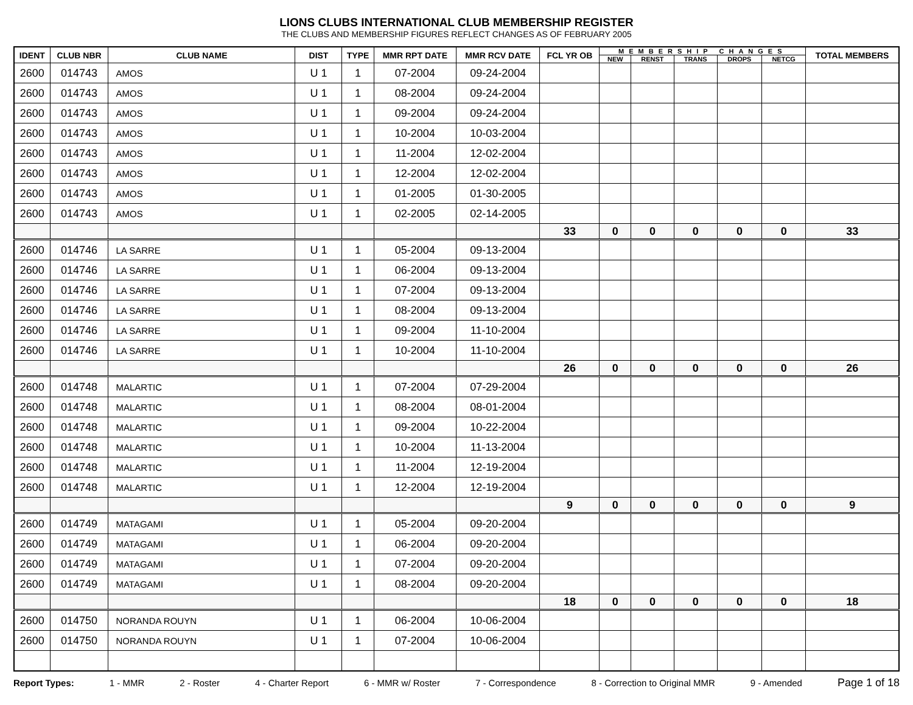LIONS CLUBS INTERNATIONAL CLUB MEMBERSHIP REGISTER
THE CLUBS AND MEMBERSHIP FIGURES REFLECT CHANGES AS OF FEBRUARY 2005
| IDENT | CLUB NBR | CLUB NAME | DIST | TYPE | MMR RPT DATE | MMR RCV DATE | FCL YR OB | MEMBERSHIP CHANGES | | | | | TOTAL MEMBERS |
| --- | --- | --- | --- | --- | --- | --- | --- | --- | --- | --- | --- | --- | --- |
| | | | | | | | | NEW | RENST | TRANS | DROPS | NETCG | |
| 2600 | 014743 | AMOS | U 1 | 1 | 07-2004 | 09-24-2004 | | | | | | | |
| 2600 | 014743 | AMOS | U 1 | 1 | 08-2004 | 09-24-2004 | | | | | | | |
| 2600 | 014743 | AMOS | U 1 | 1 | 09-2004 | 09-24-2004 | | | | | | | |
| 2600 | 014743 | AMOS | U 1 | 1 | 10-2004 | 10-03-2004 | | | | | | | |
| 2600 | 014743 | AMOS | U 1 | 1 | 11-2004 | 12-02-2004 | | | | | | | |
| 2600 | 014743 | AMOS | U 1 | 1 | 12-2004 | 12-02-2004 | | | | | | | |
| 2600 | 014743 | AMOS | U 1 | 1 | 01-2005 | 01-30-2005 | | | | | | | |
| 2600 | 014743 | AMOS | U 1 | 1 | 02-2005 | 02-14-2005 | | | | | | | |
| | | | | | | | 33 | 0 | 0 | 0 | 0 | 0 | 33 |
| 2600 | 014746 | LA SARRE | U 1 | 1 | 05-2004 | 09-13-2004 | | | | | | | |
| 2600 | 014746 | LA SARRE | U 1 | 1 | 06-2004 | 09-13-2004 | | | | | | | |
| 2600 | 014746 | LA SARRE | U 1 | 1 | 07-2004 | 09-13-2004 | | | | | | | |
| 2600 | 014746 | LA SARRE | U 1 | 1 | 08-2004 | 09-13-2004 | | | | | | | |
| 2600 | 014746 | LA SARRE | U 1 | 1 | 09-2004 | 11-10-2004 | | | | | | | |
| 2600 | 014746 | LA SARRE | U 1 | 1 | 10-2004 | 11-10-2004 | | | | | | | |
| | | | | | | | 26 | 0 | 0 | 0 | 0 | 0 | 26 |
| 2600 | 014748 | MALARTIC | U 1 | 1 | 07-2004 | 07-29-2004 | | | | | | | |
| 2600 | 014748 | MALARTIC | U 1 | 1 | 08-2004 | 08-01-2004 | | | | | | | |
| 2600 | 014748 | MALARTIC | U 1 | 1 | 09-2004 | 10-22-2004 | | | | | | | |
| 2600 | 014748 | MALARTIC | U 1 | 1 | 10-2004 | 11-13-2004 | | | | | | | |
| 2600 | 014748 | MALARTIC | U 1 | 1 | 11-2004 | 12-19-2004 | | | | | | | |
| 2600 | 014748 | MALARTIC | U 1 | 1 | 12-2004 | 12-19-2004 | | | | | | | |
| | | | | | | | 9 | 0 | 0 | 0 | 0 | 0 | 9 |
| 2600 | 014749 | MATAGAMI | U 1 | 1 | 05-2004 | 09-20-2004 | | | | | | | |
| 2600 | 014749 | MATAGAMI | U 1 | 1 | 06-2004 | 09-20-2004 | | | | | | | |
| 2600 | 014749 | MATAGAMI | U 1 | 1 | 07-2004 | 09-20-2004 | | | | | | | |
| 2600 | 014749 | MATAGAMI | U 1 | 1 | 08-2004 | 09-20-2004 | | | | | | | |
| | | | | | | | 18 | 0 | 0 | 0 | 0 | 0 | 18 |
| 2600 | 014750 | NORANDA ROUYN | U 1 | 1 | 06-2004 | 10-06-2004 | | | | | | | |
| 2600 | 014750 | NORANDA ROUYN | U 1 | 1 | 07-2004 | 10-06-2004 | | | | | | | |
Report Types: 1 - MMR 2 - Roster 4 - Charter Report 6 - MMR w/ Roster 7 - Correspondence 8 - Correction to Original MMR 9 - Amended Page 1 of 18